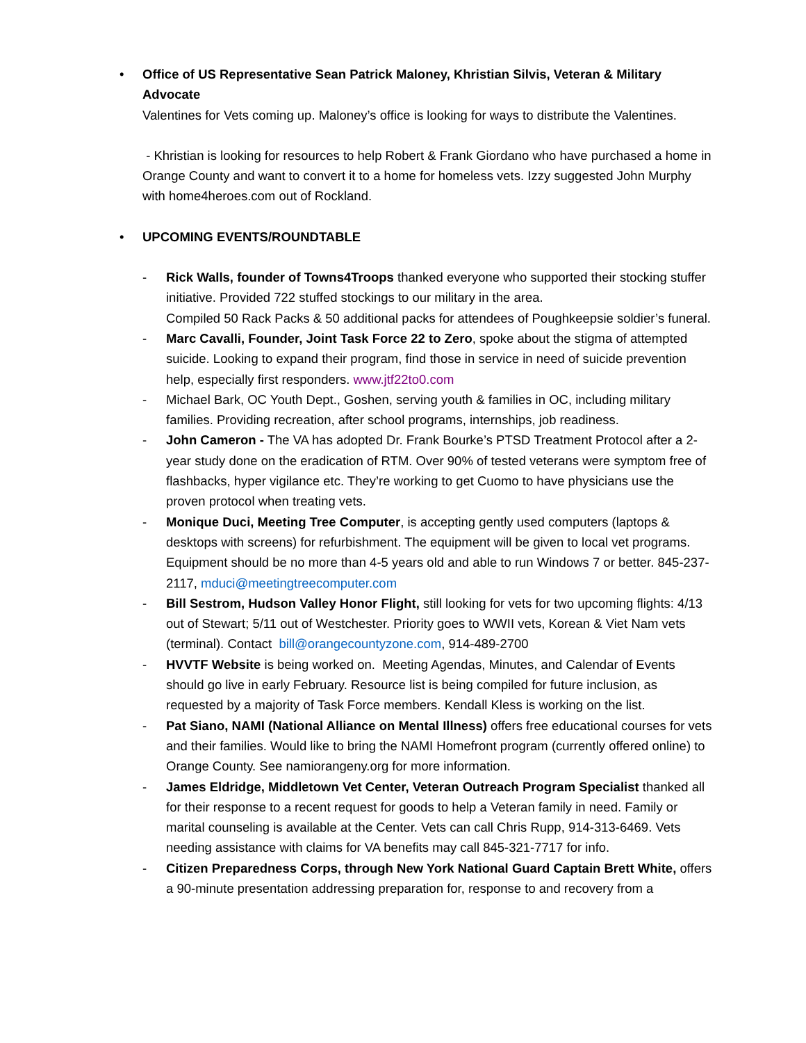• Office of US Representative Sean Patrick Maloney, Khristian Silvis, Veteran & Military Advocate
Valentines for Vets coming up. Maloney’s office is looking for ways to distribute the Valentines.
- Khristian is looking for resources to help Robert & Frank Giordano who have purchased a home in Orange County and want to convert it to a home for homeless vets. Izzy suggested John Murphy with home4heroes.com out of Rockland.
• UPCOMING EVENTS/ROUNDTABLE
- Rick Walls, founder of Towns4Troops thanked everyone who supported their stocking stuffer initiative. Provided 722 stuffed stockings to our military in the area.
Compiled 50 Rack Packs & 50 additional packs for attendees of Poughkeepsie soldier’s funeral.
- Marc Cavalli, Founder, Joint Task Force 22 to Zero, spoke about the stigma of attempted suicide. Looking to expand their program, find those in service in need of suicide prevention help, especially first responders. www.jtf22to0.com
- Michael Bark, OC Youth Dept., Goshen, serving youth & families in OC, including military families. Providing recreation, after school programs, internships, job readiness.
- John Cameron - The VA has adopted Dr. Frank Bourke’s PTSD Treatment Protocol after a 2-year study done on the eradication of RTM. Over 90% of tested veterans were symptom free of flashbacks, hyper vigilance etc. They’re working to get Cuomo to have physicians use the proven protocol when treating vets.
- Monique Duci, Meeting Tree Computer, is accepting gently used computers (laptops & desktops with screens) for refurbishment. The equipment will be given to local vet programs. Equipment should be no more than 4-5 years old and able to run Windows 7 or better. 845-237-2117, mduci@meetingtreecomputer.com
- Bill Sestrom, Hudson Valley Honor Flight, still looking for vets for two upcoming flights: 4/13 out of Stewart; 5/11 out of Westchester. Priority goes to WWII vets, Korean & Viet Nam vets (terminal). Contact bill@orangecountyzone.com, 914-489-2700
- HVVTF Website is being worked on. Meeting Agendas, Minutes, and Calendar of Events should go live in early February. Resource list is being compiled for future inclusion, as requested by a majority of Task Force members. Kendall Kless is working on the list.
- Pat Siano, NAMI (National Alliance on Mental Illness) offers free educational courses for vets and their families. Would like to bring the NAMI Homefront program (currently offered online) to Orange County. See namiorangeny.org for more information.
- James Eldridge, Middletown Vet Center, Veteran Outreach Program Specialist thanked all for their response to a recent request for goods to help a Veteran family in need. Family or marital counseling is available at the Center. Vets can call Chris Rupp, 914-313-6469. Vets needing assistance with claims for VA benefits may call 845-321-7717 for info.
- Citizen Preparedness Corps, through New York National Guard Captain Brett White, offers a 90-minute presentation addressing preparation for, response to and recovery from a